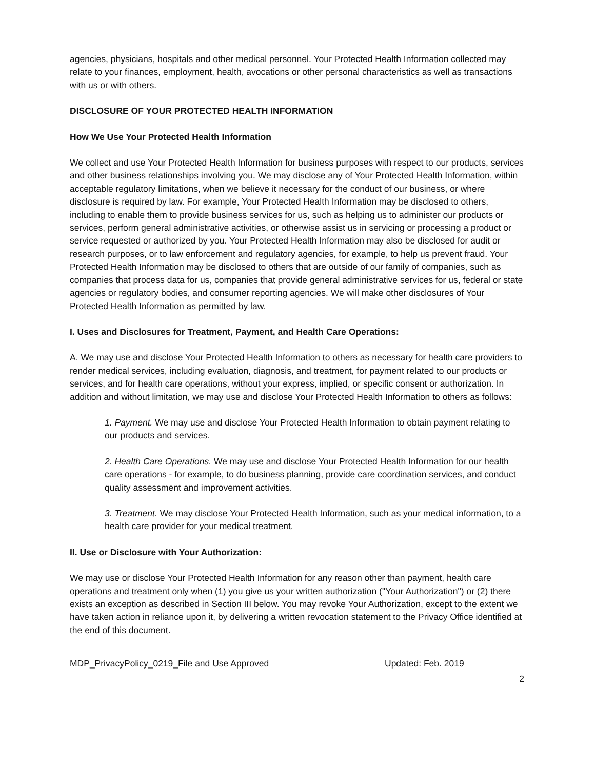agencies, physicians, hospitals and other medical personnel. Your Protected Health Information collected may relate to your finances, employment, health, avocations or other personal characteristics as well as transactions with us or with others.
DISCLOSURE OF YOUR PROTECTED HEALTH INFORMATION
How We Use Your Protected Health Information
We collect and use Your Protected Health Information for business purposes with respect to our products, services and other business relationships involving you. We may disclose any of Your Protected Health Information, within acceptable regulatory limitations, when we believe it necessary for the conduct of our business, or where disclosure is required by law. For example, Your Protected Health Information may be disclosed to others, including to enable them to provide business services for us, such as helping us to administer our products or services, perform general administrative activities, or otherwise assist us in servicing or processing a product or service requested or authorized by you. Your Protected Health Information may also be disclosed for audit or research purposes, or to law enforcement and regulatory agencies, for example, to help us prevent fraud. Your Protected Health Information may be disclosed to others that are outside of our family of companies, such as companies that process data for us, companies that provide general administrative services for us, federal or state agencies or regulatory bodies, and consumer reporting agencies. We will make other disclosures of Your Protected Health Information as permitted by law.
I. Uses and Disclosures for Treatment, Payment, and Health Care Operations:
A. We may use and disclose Your Protected Health Information to others as necessary for health care providers to render medical services, including evaluation, diagnosis, and treatment, for payment related to our products or services, and for health care operations, without your express, implied, or specific consent or authorization. In addition and without limitation, we may use and disclose Your Protected Health Information to others as follows:
1. Payment. We may use and disclose Your Protected Health Information to obtain payment relating to our products and services.
2. Health Care Operations. We may use and disclose Your Protected Health Information for our health care operations - for example, to do business planning, provide care coordination services, and conduct quality assessment and improvement activities.
3. Treatment. We may disclose Your Protected Health Information, such as your medical information, to a health care provider for your medical treatment.
II. Use or Disclosure with Your Authorization:
We may use or disclose Your Protected Health Information for any reason other than payment, health care operations and treatment only when (1) you give us your written authorization ("Your Authorization") or (2) there exists an exception as described in Section III below. You may revoke Your Authorization, except to the extent we have taken action in reliance upon it, by delivering a written revocation statement to the Privacy Office identified at the end of this document.
MDP_PrivacyPolicy_0219_File and Use Approved Updated: Feb. 2019
2